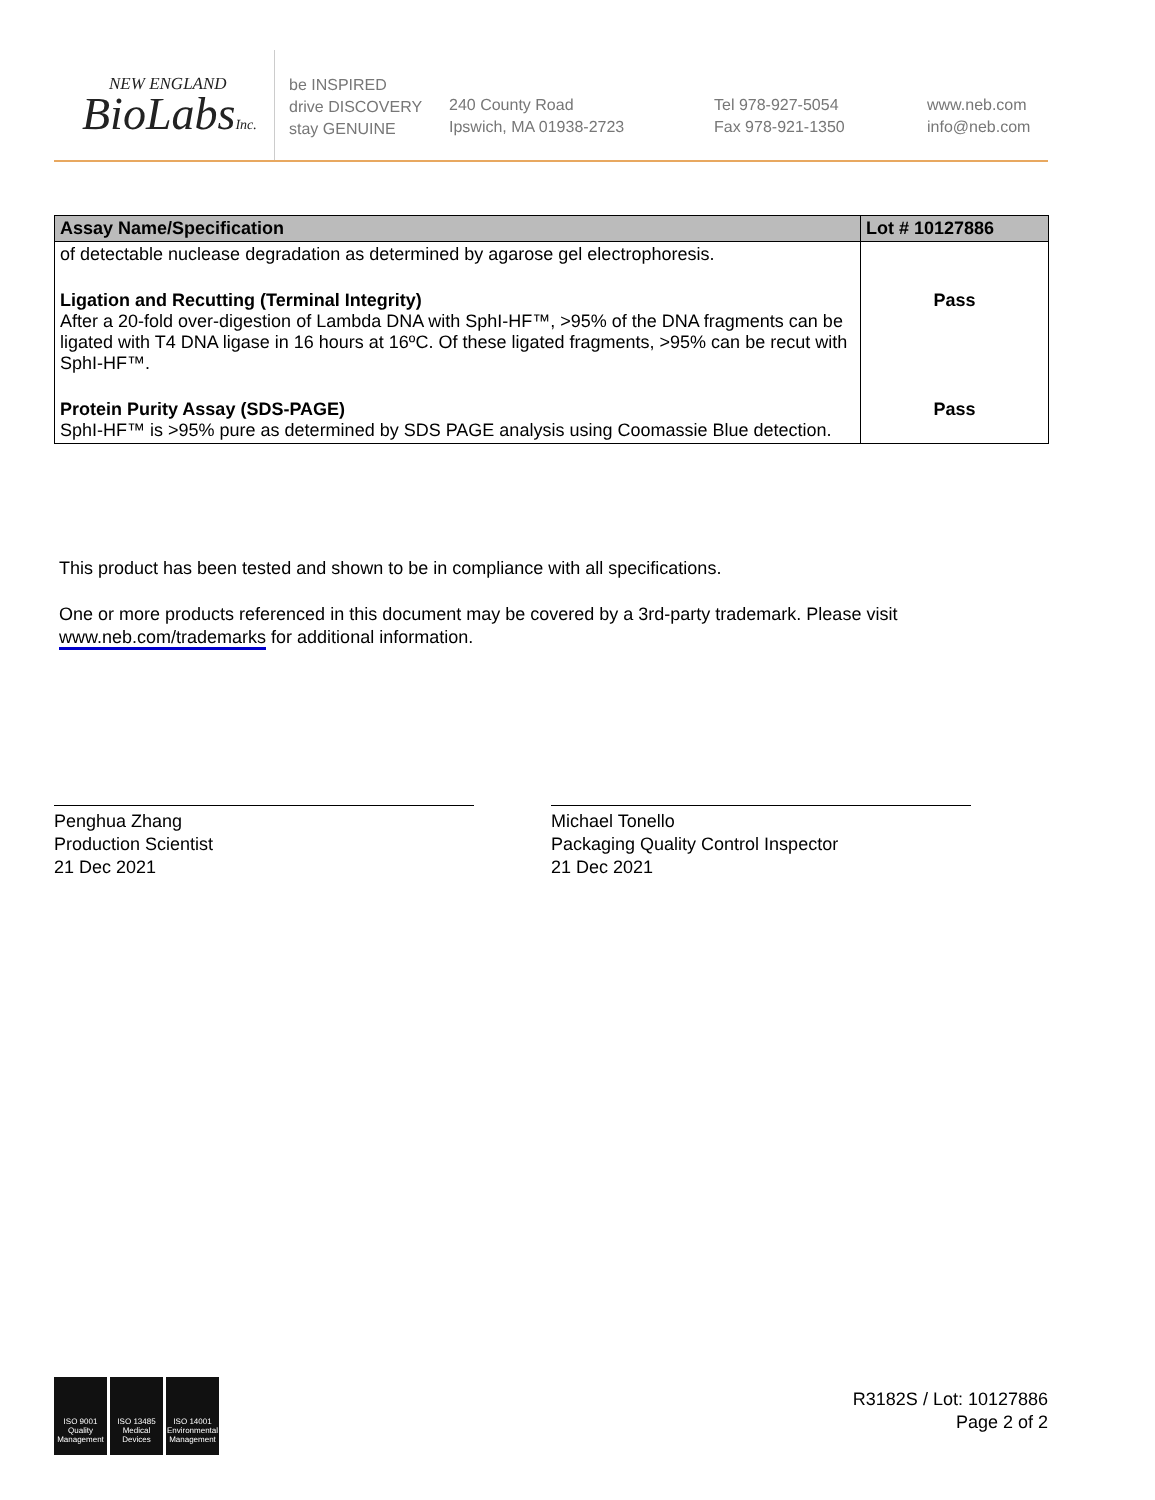NEW ENGLAND
BioLabsInc.
be INSPIRED
drive DISCOVERY
stay GENUINE
240 County Road
Ipswich, MA 01938-2723
Tel 978-927-5054
Fax 978-921-1350
www.neb.com
info@neb.com
| Assay Name/Specification | Lot # 10127886 |
| --- | --- |
| of detectable nuclease degradation as determined by agarose gel electrophoresis. | |
| Ligation and Recutting (Terminal Integrity) After a 20-fold over-digestion of Lambda DNA with SphI-HF™, >95% of the DNA fragments can be ligated with T4 DNA ligase in 16 hours at 16ºC. Of these ligated fragments, >95% can be recut with SphI-HF™. | Pass |
| Protein Purity Assay (SDS-PAGE) SphI-HF™ is >95% pure as determined by SDS PAGE analysis using Coomassie Blue detection. | Pass |
This product has been tested and shown to be in compliance with all specifications.
One or more products referenced in this document may be covered by a 3rd-party trademark. Please visit
www.neb.com/trademarks for additional information.
Penghua Zhang
Production Scientist
21 Dec 2021
Michael Tonello
Packaging Quality Control Inspector
21 Dec 2021
ISO 9001 Quality Management
ISO 13485 Medical Devices
ISO 14001 Environmental Management
R3182S / Lot: 10127886
Page 2 of 2